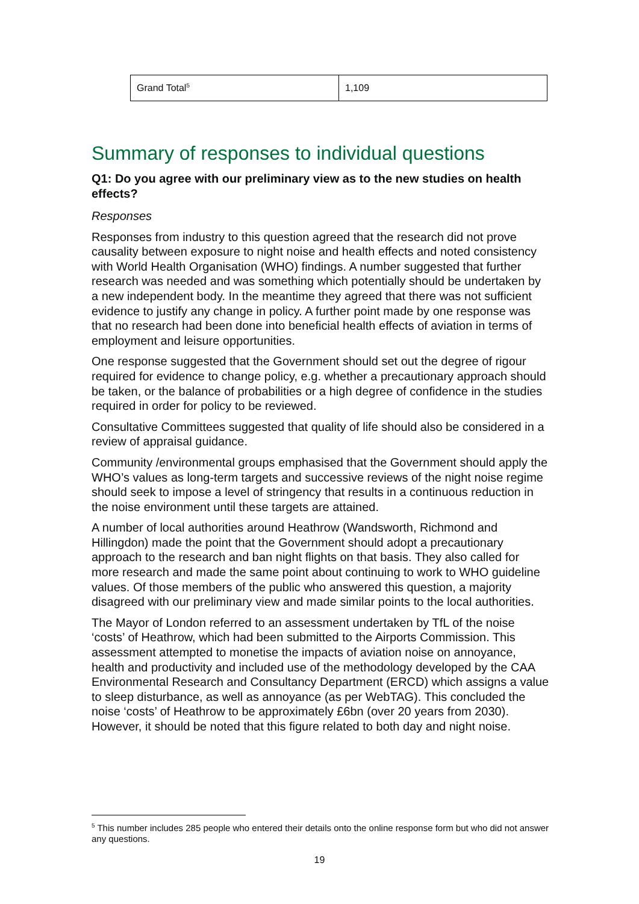| Grand Total<sup>5</sup> | 1,109 |
Summary of responses to individual questions
Q1: Do you agree with our preliminary view as to the new studies on health effects?
Responses
Responses from industry to this question agreed that the research did not prove causality between exposure to night noise and health effects and noted consistency with World Health Organisation (WHO) findings. A number suggested that further research was needed and was something which potentially should be undertaken by a new independent body. In the meantime they agreed that there was not sufficient evidence to justify any change in policy. A further point made by one response was that no research had been done into beneficial health effects of aviation in terms of employment and leisure opportunities.
One response suggested that the Government should set out the degree of rigour required for evidence to change policy, e.g. whether a precautionary approach should be taken, or the balance of probabilities or a high degree of confidence in the studies required in order for policy to be reviewed.
Consultative Committees suggested that quality of life should also be considered in a review of appraisal guidance.
Community /environmental groups emphasised that the Government should apply the WHO’s values as long-term targets and successive reviews of the night noise regime should seek to impose a level of stringency that results in a continuous reduction in the noise environment until these targets are attained.
A number of local authorities around Heathrow (Wandsworth, Richmond and Hillingdon) made the point that the Government should adopt a precautionary approach to the research and ban night flights on that basis. They also called for more research and made the same point about continuing to work to WHO guideline values. Of those members of the public who answered this question, a majority disagreed with our preliminary view and made similar points to the local authorities.
The Mayor of London referred to an assessment undertaken by TfL of the noise ‘costs’ of Heathrow, which had been submitted to the Airports Commission. This assessment attempted to monetise the impacts of aviation noise on annoyance, health and productivity and included use of the methodology developed by the CAA Environmental Research and Consultancy Department (ERCD) which assigns a value to sleep disturbance, as well as annoyance (as per WebTAG). This concluded the noise ‘costs’ of Heathrow to be approximately £6bn (over 20 years from 2030). However, it should be noted that this figure related to both day and night noise.
<sup>5</sup> This number includes 285 people who entered their details onto the online response form but who did not answer any questions.
19